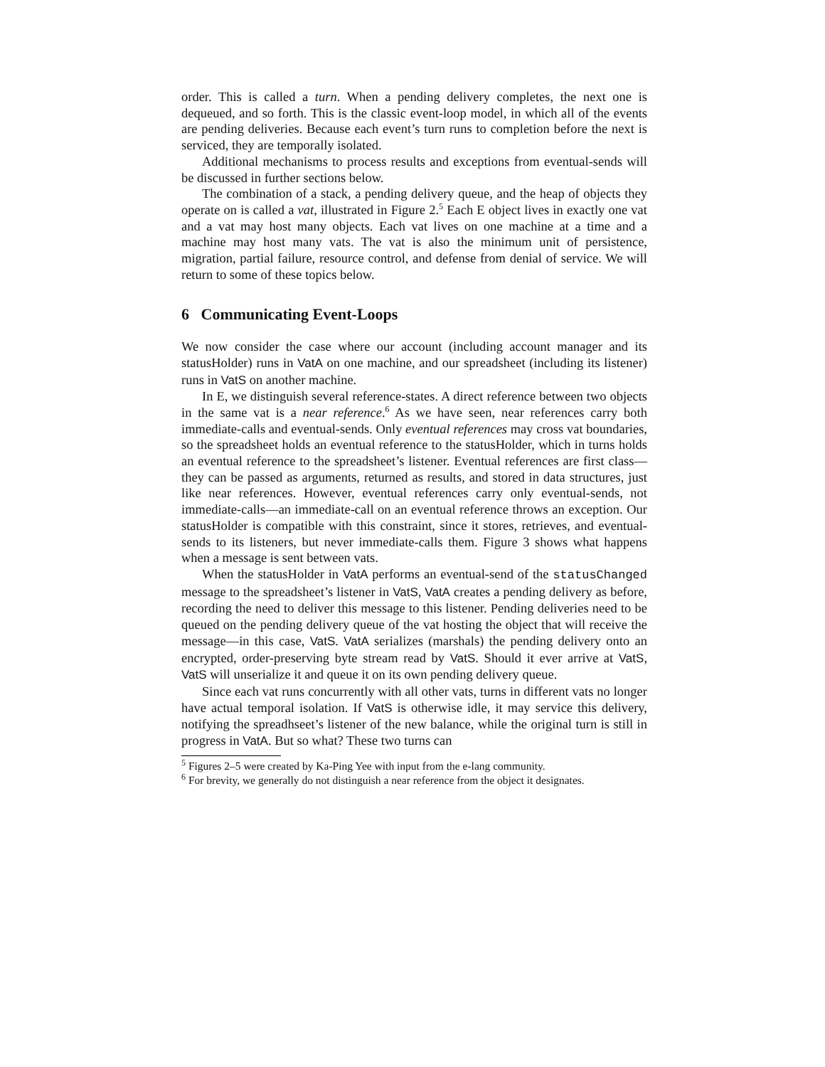order. This is called a turn. When a pending delivery completes, the next one is dequeued, and so forth. This is the classic event-loop model, in which all of the events are pending deliveries. Because each event’s turn runs to completion before the next is serviced, they are temporally isolated.
Additional mechanisms to process results and exceptions from eventual-sends will be discussed in further sections below.
The combination of a stack, a pending delivery queue, and the heap of objects they operate on is called a vat, illustrated in Figure 2.<sup>5</sup> Each E object lives in exactly one vat and a vat may host many objects. Each vat lives on one machine at a time and a machine may host many vats. The vat is also the minimum unit of persistence, migration, partial failure, resource control, and defense from denial of service. We will return to some of these topics below.
6 Communicating Event-Loops
We now consider the case where our account (including account manager and its statusHolder) runs in VatA on one machine, and our spreadsheet (including its listener) runs in VatS on another machine.
In E, we distinguish several reference-states. A direct reference between two objects in the same vat is a near reference.<sup>6</sup> As we have seen, near references carry both immediate-calls and eventual-sends. Only eventual references may cross vat boundaries, so the spreadsheet holds an eventual reference to the statusHolder, which in turns holds an eventual reference to the spreadsheet’s listener. Eventual references are first class—they can be passed as arguments, returned as results, and stored in data structures, just like near references. However, eventual references carry only eventual-sends, not immediate-calls—an immediate-call on an eventual reference throws an exception. Our statusHolder is compatible with this constraint, since it stores, retrieves, and eventual-sends to its listeners, but never immediate-calls them. Figure 3 shows what happens when a message is sent between vats.
When the statusHolder in VatA performs an eventual-send of the statusChanged message to the spreadsheet’s listener in VatS, VatA creates a pending delivery as before, recording the need to deliver this message to this listener. Pending deliveries need to be queued on the pending delivery queue of the vat hosting the object that will receive the message—in this case, VatS. VatA serializes (marshals) the pending delivery onto an encrypted, order-preserving byte stream read by VatS. Should it ever arrive at VatS, VatS will unserialize it and queue it on its own pending delivery queue.
Since each vat runs concurrently with all other vats, turns in different vats no longer have actual temporal isolation. If VatS is otherwise idle, it may service this delivery, notifying the spreadhseet’s listener of the new balance, while the original turn is still in progress in VatA. But so what? These two turns can
<sup>5</sup> Figures 2–5 were created by Ka-Ping Yee with input from the e-lang community.
<sup>6</sup> For brevity, we generally do not distinguish a near reference from the object it designates.